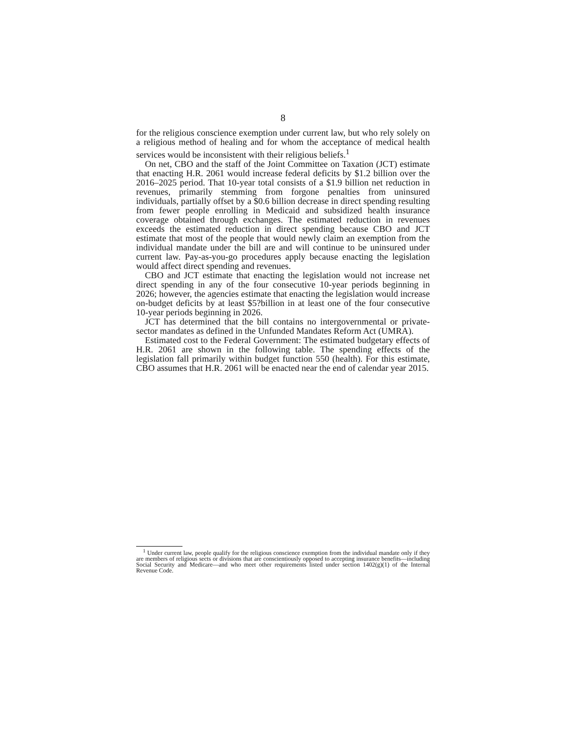8
for the religious conscience exemption under current law, but who rely solely on a religious method of healing and for whom the acceptance of medical health services would be inconsistent with their religious beliefs.<sup>1</sup>
On net, CBO and the staff of the Joint Committee on Taxation (JCT) estimate that enacting H.R. 2061 would increase federal deficits by $1.2 billion over the 2016–2025 period. That 10-year total consists of a $1.9 billion net reduction in revenues, primarily stemming from forgone penalties from uninsured individuals, partially offset by a $0.6 billion decrease in direct spending resulting from fewer people enrolling in Medicaid and subsidized health insurance coverage obtained through exchanges. The estimated reduction in revenues exceeds the estimated reduction in direct spending because CBO and JCT estimate that most of the people that would newly claim an exemption from the individual mandate under the bill are and will continue to be uninsured under current law. Pay-as-you-go procedures apply because enacting the legislation would affect direct spending and revenues.
CBO and JCT estimate that enacting the legislation would not increase net direct spending in any of the four consecutive 10-year periods beginning in 2026; however, the agencies estimate that enacting the legislation would increase on-budget deficits by at least $5?billion in at least one of the four consecutive 10-year periods beginning in 2026.
JCT has determined that the bill contains no intergovernmental or private-sector mandates as defined in the Unfunded Mandates Reform Act (UMRA).
Estimated cost to the Federal Government: The estimated budgetary effects of H.R. 2061 are shown in the following table. The spending effects of the legislation fall primarily within budget function 550 (health). For this estimate, CBO assumes that H.R. 2061 will be enacted near the end of calendar year 2015.
<sup>1</sup> Under current law, people qualify for the religious conscience exemption from the individual mandate only if they are members of religious sects or divisions that are conscientiously opposed to accepting insurance benefits—including Social Security and Medicare—and who meet other requirements listed under section 1402(g)(1) of the Internal Revenue Code.